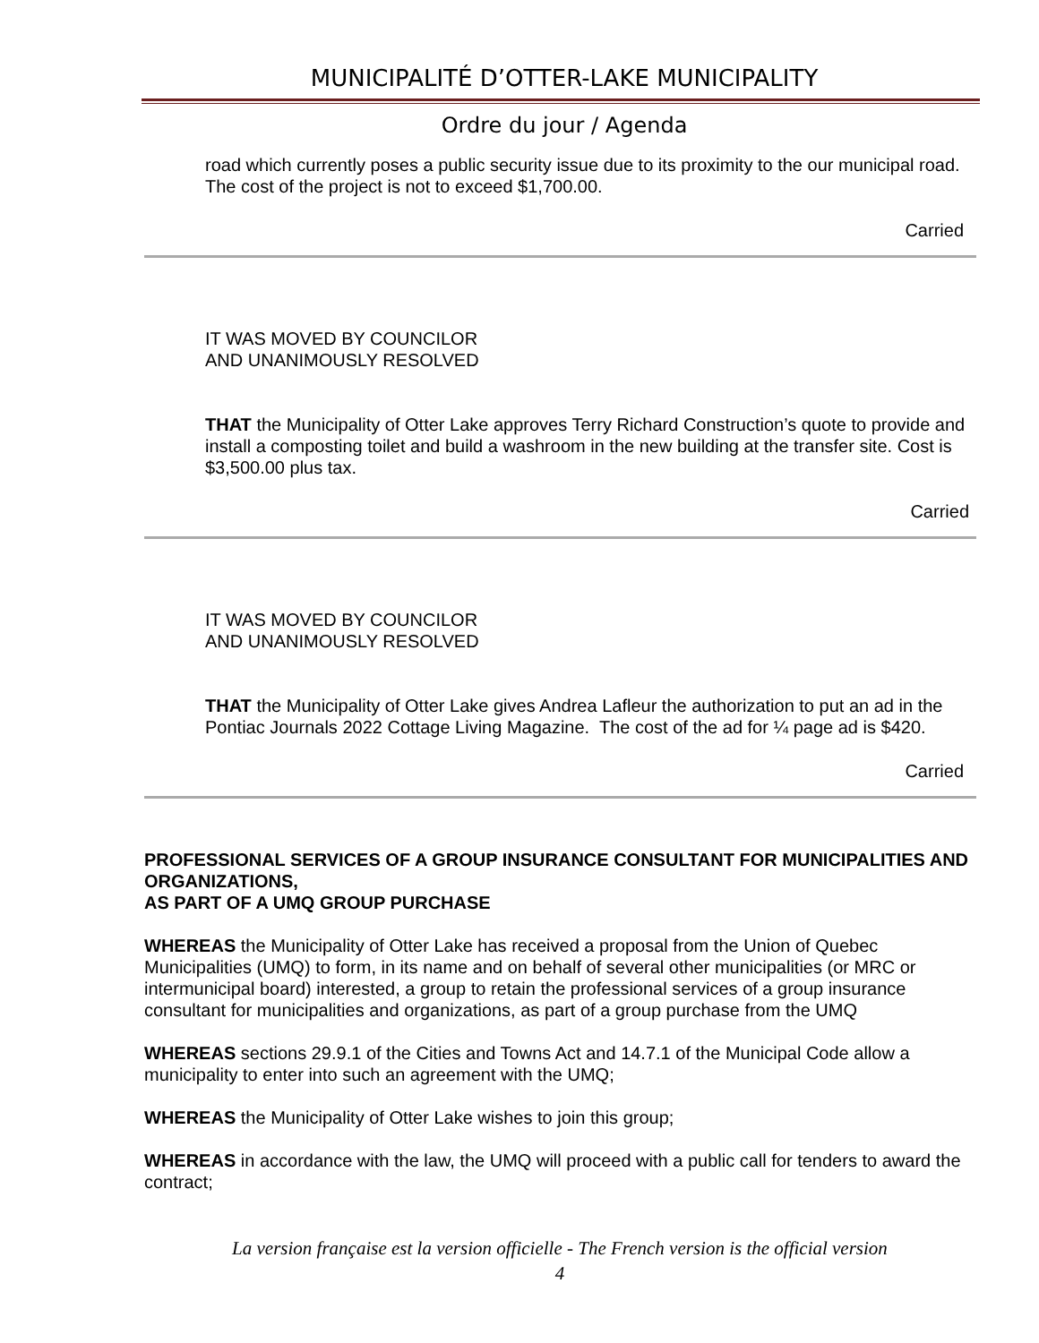MUNICIPALITÉ D’OTTER-LAKE MUNICIPALITY
Ordre du jour / Agenda
road which currently poses a public security issue due to its proximity to the our municipal road. The cost of the project is not to exceed $1,700.00.
Carried
IT WAS MOVED BY COUNCILOR
AND UNANIMOUSLY RESOLVED
THAT the Municipality of Otter Lake approves Terry Richard Construction’s quote to provide and install a composting toilet and build a washroom in the new building at the transfer site. Cost is $3,500.00 plus tax.
Carried
IT WAS MOVED BY COUNCILOR
AND UNANIMOUSLY RESOLVED
THAT the Municipality of Otter Lake gives Andrea Lafleur the authorization to put an ad in the Pontiac Journals 2022 Cottage Living Magazine. The cost of the ad for ¼ page ad is $420.
Carried
PROFESSIONAL SERVICES OF A GROUP INSURANCE CONSULTANT FOR MUNICIPALITIES AND ORGANIZATIONS,
AS PART OF A UMQ GROUP PURCHASE
WHEREAS the Municipality of Otter Lake has received a proposal from the Union of Quebec Municipalities (UMQ) to form, in its name and on behalf of several other municipalities (or MRC or intermunicipal board) interested, a group to retain the professional services of a group insurance consultant for municipalities and organizations, as part of a group purchase from the UMQ
WHEREAS sections 29.9.1 of the Cities and Towns Act and 14.7.1 of the Municipal Code allow a municipality to enter into such an agreement with the UMQ;
WHEREAS the Municipality of Otter Lake wishes to join this group;
WHEREAS in accordance with the law, the UMQ will proceed with a public call for tenders to award the contract;
La version française est la version officielle - The French version is the official version
4